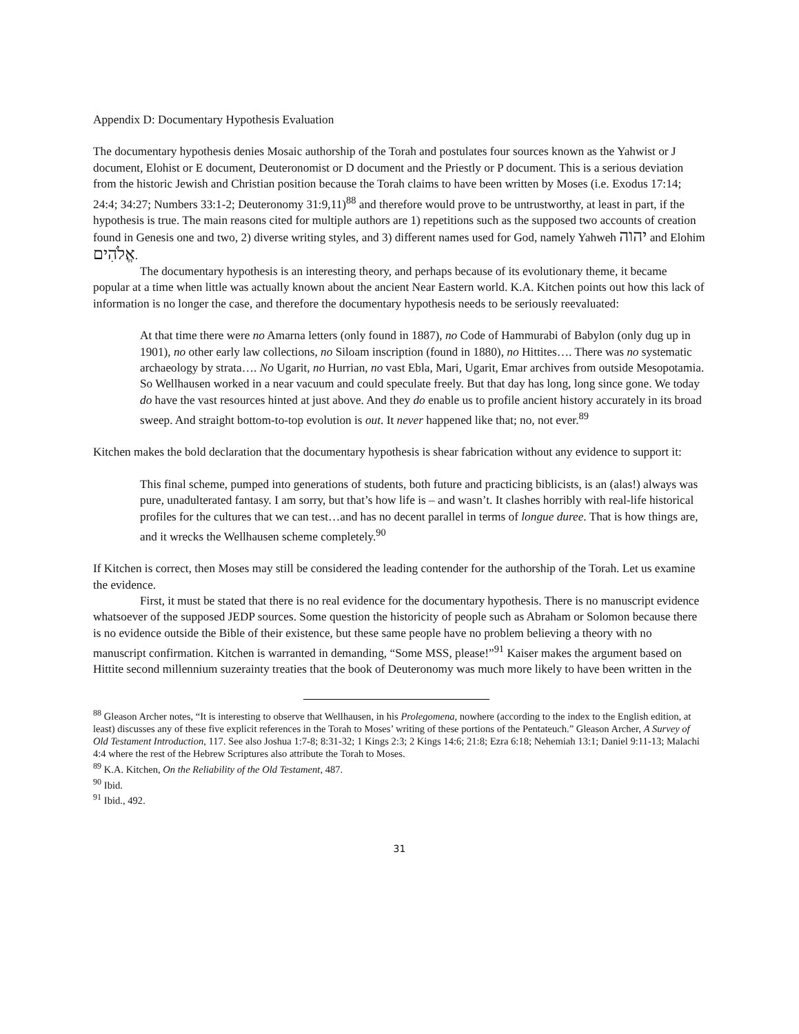Appendix D: Documentary Hypothesis Evaluation
The documentary hypothesis denies Mosaic authorship of the Torah and postulates four sources known as the Yahwist or J document, Elohist or E document, Deuteronomist or D document and the Priestly or P document. This is a serious deviation from the historic Jewish and Christian position because the Torah claims to have been written by Moses (i.e. Exodus 17:14; 24:4; 34:27; Numbers 33:1-2; Deuteronomy 31:9,11)<sup>88</sup> and therefore would prove to be untrustworthy, at least in part, if the hypothesis is true. The main reasons cited for multiple authors are 1) repetitions such as the supposed two accounts of creation found in Genesis one and two, 2) diverse writing styles, and 3) different names used for God, namely Yahweh יהוה and Elohim אֱלֹהִים.
The documentary hypothesis is an interesting theory, and perhaps because of its evolutionary theme, it became popular at a time when little was actually known about the ancient Near Eastern world. K.A. Kitchen points out how this lack of information is no longer the case, and therefore the documentary hypothesis needs to be seriously reevaluated:
At that time there were no Amarna letters (only found in 1887), no Code of Hammurabi of Babylon (only dug up in 1901), no other early law collections, no Siloam inscription (found in 1880), no Hittites…. There was no systematic archaeology by strata…. No Ugarit, no Hurrian, no vast Ebla, Mari, Ugarit, Emar archives from outside Mesopotamia. So Wellhausen worked in a near vacuum and could speculate freely. But that day has long, long since gone. We today do have the vast resources hinted at just above. And they do enable us to profile ancient history accurately in its broad sweep. And straight bottom-to-top evolution is out. It never happened like that; no, not ever.<sup>89</sup>
Kitchen makes the bold declaration that the documentary hypothesis is shear fabrication without any evidence to support it:
This final scheme, pumped into generations of students, both future and practicing biblicists, is an (alas!) always was pure, unadulterated fantasy. I am sorry, but that’s how life is – and wasn’t. It clashes horribly with real-life historical profiles for the cultures that we can test…and has no decent parallel in terms of longue duree. That is how things are, and it wrecks the Wellhausen scheme completely.<sup>90</sup>
If Kitchen is correct, then Moses may still be considered the leading contender for the authorship of the Torah. Let us examine the evidence.
First, it must be stated that there is no real evidence for the documentary hypothesis. There is no manuscript evidence whatsoever of the supposed JEDP sources. Some question the historicity of people such as Abraham or Solomon because there is no evidence outside the Bible of their existence, but these same people have no problem believing a theory with no manuscript confirmation. Kitchen is warranted in demanding, “Some MSS, please!”<sup>91</sup> Kaiser makes the argument based on Hittite second millennium suzerainty treaties that the book of Deuteronomy was much more likely to have been written in the
<sup>88</sup> Gleason Archer notes, “It is interesting to observe that Wellhausen, in his Prolegomena, nowhere (according to the index to the English edition, at least) discusses any of these five explicit references in the Torah to Moses’ writing of these portions of the Pentateuch.” Gleason Archer, A Survey of Old Testament Introduction, 117. See also Joshua 1:7-8; 8:31-32; 1 Kings 2:3; 2 Kings 14:6; 21:8; Ezra 6:18; Nehemiah 13:1; Daniel 9:11-13; Malachi 4:4 where the rest of the Hebrew Scriptures also attribute the Torah to Moses.
<sup>89</sup> K.A. Kitchen, On the Reliability of the Old Testament, 487.
<sup>90</sup> Ibid.
<sup>91</sup> Ibid., 492.
31